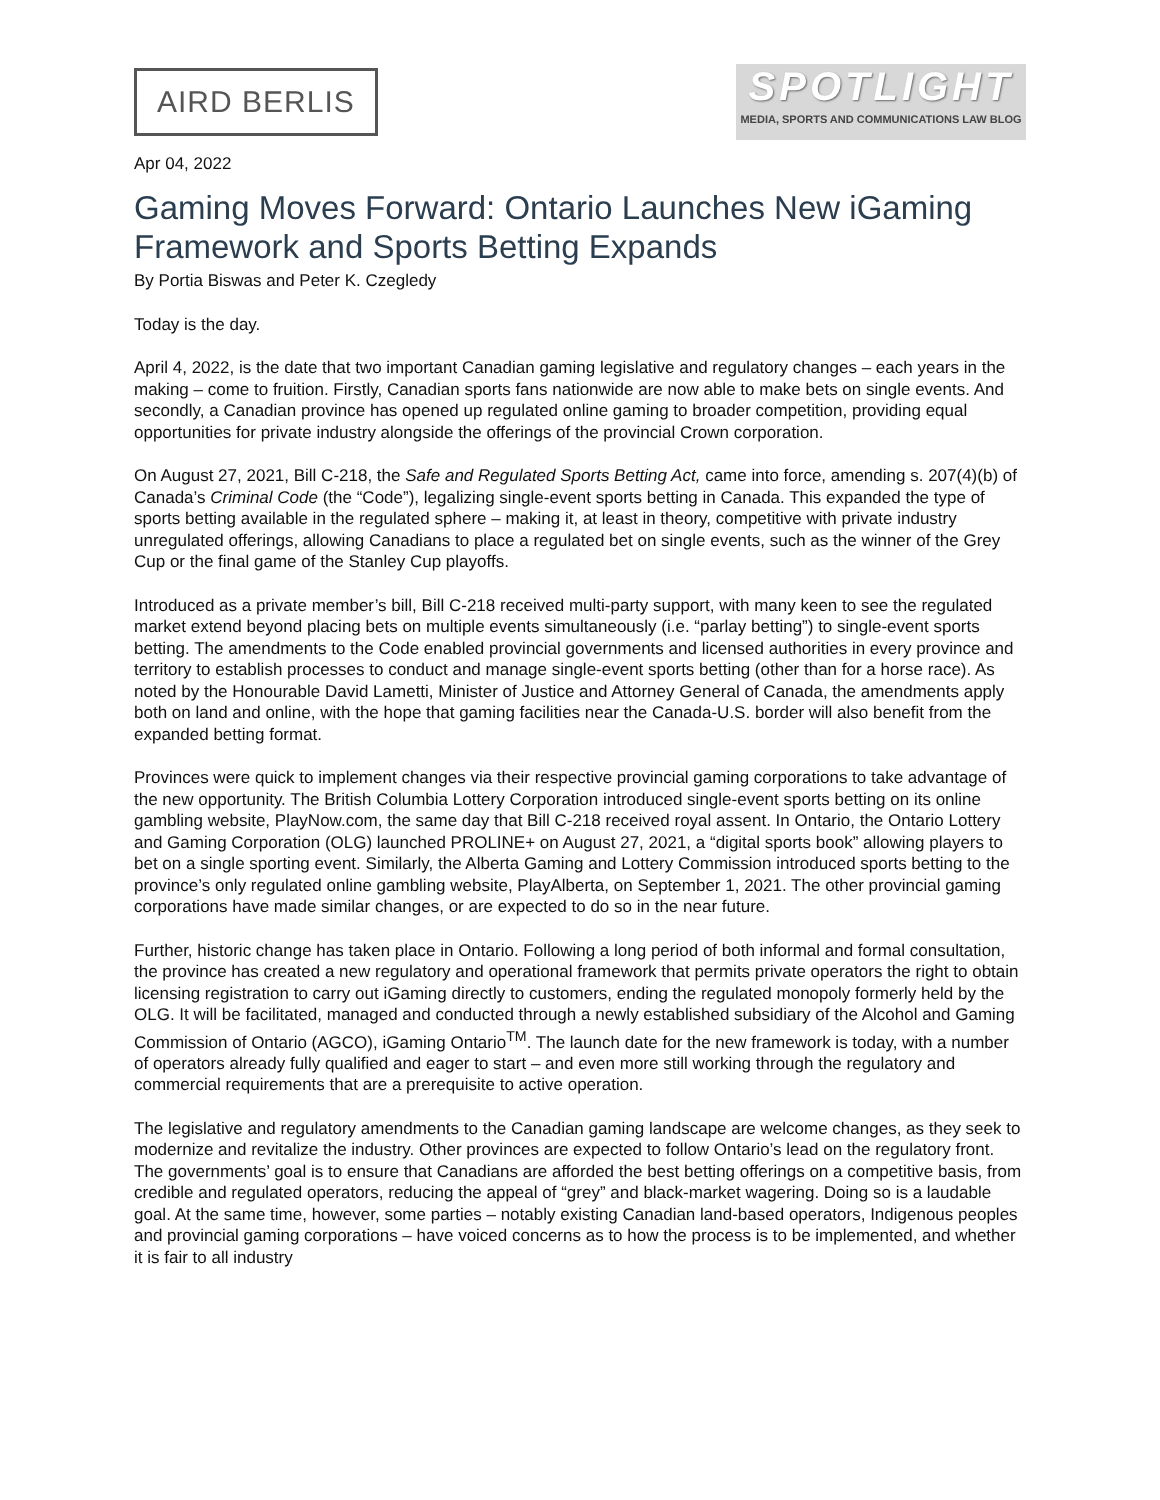AIRD BERLIS
SPOTLIGHT
MEDIA, SPORTS AND COMMUNICATIONS LAW BLOG
Apr 04, 2022
Gaming Moves Forward: Ontario Launches New iGaming Framework and Sports Betting Expands
By Portia Biswas and Peter K. Czegledy
Today is the day.
April 4, 2022, is the date that two important Canadian gaming legislative and regulatory changes – each years in the making – come to fruition. Firstly, Canadian sports fans nationwide are now able to make bets on single events. And secondly, a Canadian province has opened up regulated online gaming to broader competition, providing equal opportunities for private industry alongside the offerings of the provincial Crown corporation.
On August 27, 2021, Bill C-218, the Safe and Regulated Sports Betting Act, came into force, amending s. 207(4)(b) of Canada’s Criminal Code (the “Code”), legalizing single-event sports betting in Canada. This expanded the type of sports betting available in the regulated sphere – making it, at least in theory, competitive with private industry unregulated offerings, allowing Canadians to place a regulated bet on single events, such as the winner of the Grey Cup or the final game of the Stanley Cup playoffs.
Introduced as a private member’s bill, Bill C-218 received multi-party support, with many keen to see the regulated market extend beyond placing bets on multiple events simultaneously (i.e. “parlay betting”) to single-event sports betting. The amendments to the Code enabled provincial governments and licensed authorities in every province and territory to establish processes to conduct and manage single-event sports betting (other than for a horse race). As noted by the Honourable David Lametti, Minister of Justice and Attorney General of Canada, the amendments apply both on land and online, with the hope that gaming facilities near the Canada-U.S. border will also benefit from the expanded betting format.
Provinces were quick to implement changes via their respective provincial gaming corporations to take advantage of the new opportunity. The British Columbia Lottery Corporation introduced single-event sports betting on its online gambling website, PlayNow.com, the same day that Bill C-218 received royal assent. In Ontario, the Ontario Lottery and Gaming Corporation (OLG) launched PROLINE+ on August 27, 2021, a “digital sports book” allowing players to bet on a single sporting event. Similarly, the Alberta Gaming and Lottery Commission introduced sports betting to the province’s only regulated online gambling website, PlayAlberta, on September 1, 2021. The other provincial gaming corporations have made similar changes, or are expected to do so in the near future.
Further, historic change has taken place in Ontario. Following a long period of both informal and formal consultation, the province has created a new regulatory and operational framework that permits private operators the right to obtain licensing registration to carry out iGaming directly to customers, ending the regulated monopoly formerly held by the OLG. It will be facilitated, managed and conducted through a newly established subsidiary of the Alcohol and Gaming Commission of Ontario (AGCO), iGaming Ontario<sup>TM</sup>. The launch date for the new framework is today, with a number of operators already fully qualified and eager to start – and even more still working through the regulatory and commercial requirements that are a prerequisite to active operation.
The legislative and regulatory amendments to the Canadian gaming landscape are welcome changes, as they seek to modernize and revitalize the industry. Other provinces are expected to follow Ontario’s lead on the regulatory front. The governments’ goal is to ensure that Canadians are afforded the best betting offerings on a competitive basis, from credible and regulated operators, reducing the appeal of “grey” and black-market wagering. Doing so is a laudable goal. At the same time, however, some parties – notably existing Canadian land-based operators, Indigenous peoples and provincial gaming corporations – have voiced concerns as to how the process is to be implemented, and whether it is fair to all industry